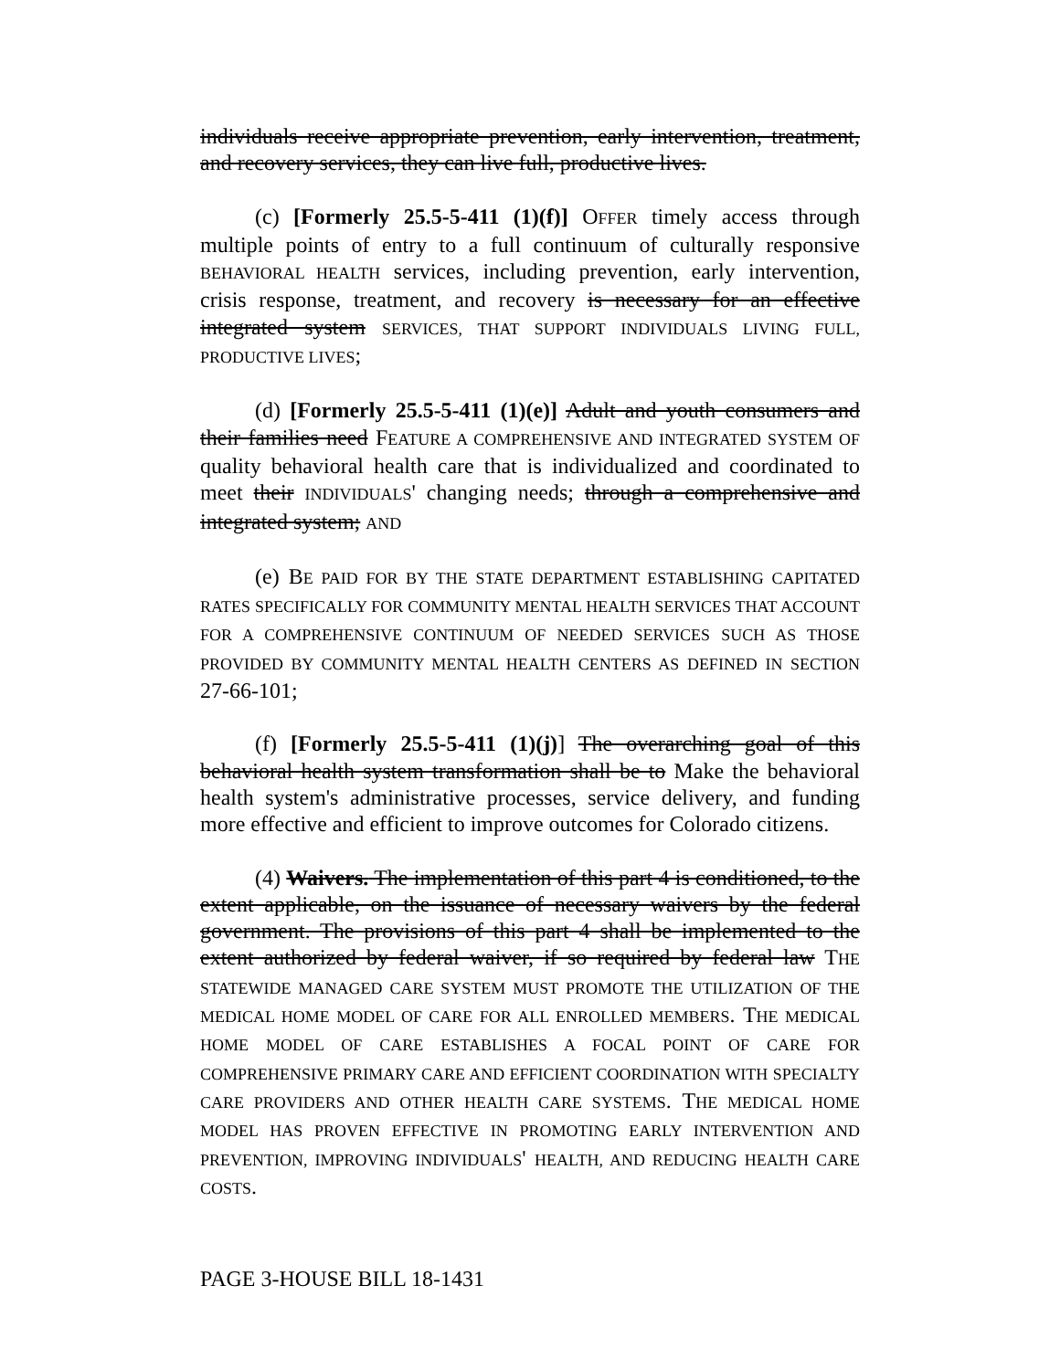individuals receive appropriate prevention, early intervention, treatment, and recovery services, they can live full, productive lives.
(c) [Formerly 25.5-5-411 (1)(f)] OFFER timely access through multiple points of entry to a full continuum of culturally responsive BEHAVIORAL HEALTH services, including prevention, early intervention, crisis response, treatment, and recovery is necessary for an effective integrated system SERVICES, THAT SUPPORT INDIVIDUALS LIVING FULL, PRODUCTIVE LIVES;
(d) [Formerly 25.5-5-411 (1)(e)] Adult and youth consumers and their families need FEATURE A COMPREHENSIVE AND INTEGRATED SYSTEM OF quality behavioral health care that is individualized and coordinated to meet their INDIVIDUALS' changing needs; through a comprehensive and integrated system; AND
(e) BE PAID FOR BY THE STATE DEPARTMENT ESTABLISHING CAPITATED RATES SPECIFICALLY FOR COMMUNITY MENTAL HEALTH SERVICES THAT ACCOUNT FOR A COMPREHENSIVE CONTINUUM OF NEEDED SERVICES SUCH AS THOSE PROVIDED BY COMMUNITY MENTAL HEALTH CENTERS AS DEFINED IN SECTION 27-66-101;
(f) [Formerly 25.5-5-411 (1)(j)] The overarching goal of this behavioral health system transformation shall be to Make the behavioral health system's administrative processes, service delivery, and funding more effective and efficient to improve outcomes for Colorado citizens.
(4) Waivers. The implementation of this part 4 is conditioned, to the extent applicable, on the issuance of necessary waivers by the federal government. The provisions of this part 4 shall be implemented to the extent authorized by federal waiver, if so required by federal law THE STATEWIDE MANAGED CARE SYSTEM MUST PROMOTE THE UTILIZATION OF THE MEDICAL HOME MODEL OF CARE FOR ALL ENROLLED MEMBERS. THE MEDICAL HOME MODEL OF CARE ESTABLISHES A FOCAL POINT OF CARE FOR COMPREHENSIVE PRIMARY CARE AND EFFICIENT COORDINATION WITH SPECIALTY CARE PROVIDERS AND OTHER HEALTH CARE SYSTEMS. THE MEDICAL HOME MODEL HAS PROVEN EFFECTIVE IN PROMOTING EARLY INTERVENTION AND PREVENTION, IMPROVING INDIVIDUALS' HEALTH, AND REDUCING HEALTH CARE COSTS.
PAGE 3-HOUSE BILL 18-1431